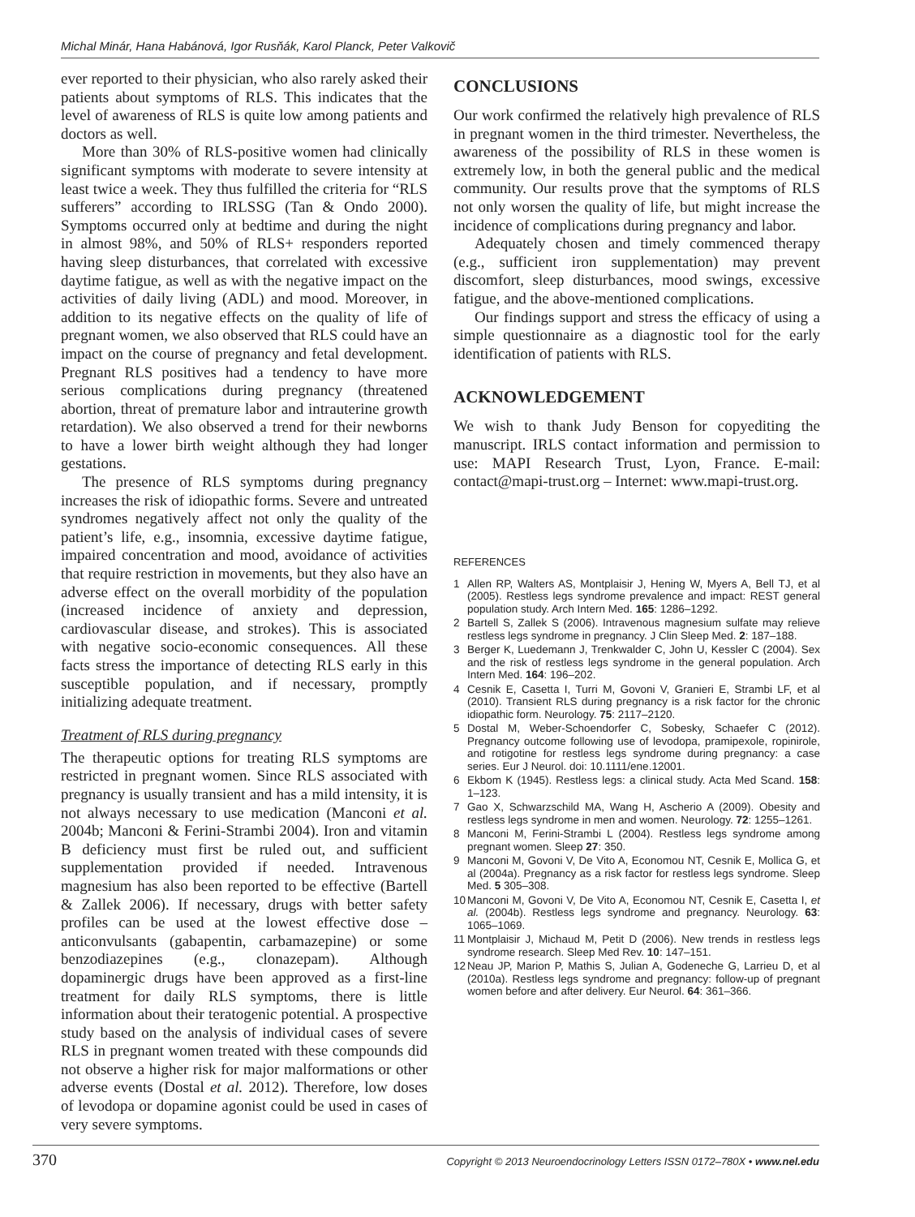Michal Minár, Hana Habánová, Igor Rusňák, Karol Planck, Peter Valkovič
ever reported to their physician, who also rarely asked their patients about symptoms of RLS. This indicates that the level of awareness of RLS is quite low among patients and doctors as well.
More than 30% of RLS-positive women had clinically significant symptoms with moderate to severe intensity at least twice a week. They thus fulfilled the criteria for “RLS sufferers” according to IRLSSG (Tan & Ondo 2000). Symptoms occurred only at bedtime and during the night in almost 98%, and 50% of RLS+ responders reported having sleep disturbances, that correlated with excessive daytime fatigue, as well as with the negative impact on the activities of daily living (ADL) and mood. Moreover, in addition to its negative effects on the quality of life of pregnant women, we also observed that RLS could have an impact on the course of pregnancy and fetal development. Pregnant RLS positives had a tendency to have more serious complications during pregnancy (threatened abortion, threat of premature labor and intrauterine growth retardation). We also observed a trend for their newborns to have a lower birth weight although they had longer gestations.
The presence of RLS symptoms during pregnancy increases the risk of idiopathic forms. Severe and untreated syndromes negatively affect not only the quality of the patient’s life, e.g., insomnia, excessive daytime fatigue, impaired concentration and mood, avoidance of activities that require restriction in movements, but they also have an adverse effect on the overall morbidity of the population (increased incidence of anxiety and depression, cardiovascular disease, and strokes). This is associated with negative socio-economic consequences. All these facts stress the importance of detecting RLS early in this susceptible population, and if necessary, promptly initializing adequate treatment.
Treatment of RLS during pregnancy
The therapeutic options for treating RLS symptoms are restricted in pregnant women. Since RLS associated with pregnancy is usually transient and has a mild intensity, it is not always necessary to use medication (Manconi et al. 2004b; Manconi & Ferini-Strambi 2004). Iron and vitamin B deficiency must first be ruled out, and sufficient supplementation provided if needed. Intravenous magnesium has also been reported to be effective (Bartell & Zallek 2006). If necessary, drugs with better safety profiles can be used at the lowest effective dose – anticonvulsants (gabapentin, carbamazepine) or some benzodiazepines (e.g., clonazepam). Although dopaminergic drugs have been approved as a first-line treatment for daily RLS symptoms, there is little information about their teratogenic potential. A prospective study based on the analysis of individual cases of severe RLS in pregnant women treated with these compounds did not observe a higher risk for major malformations or other adverse events (Dostal et al. 2012). Therefore, low doses of levodopa or dopamine agonist could be used in cases of very severe symptoms.
CONCLUSIONS
Our work confirmed the relatively high prevalence of RLS in pregnant women in the third trimester. Nevertheless, the awareness of the possibility of RLS in these women is extremely low, in both the general public and the medical community. Our results prove that the symptoms of RLS not only worsen the quality of life, but might increase the incidence of complications during pregnancy and labor.
Adequately chosen and timely commenced therapy (e.g., sufficient iron supplementation) may prevent discomfort, sleep disturbances, mood swings, excessive fatigue, and the above-mentioned complications.
Our findings support and stress the efficacy of using a simple questionnaire as a diagnostic tool for the early identification of patients with RLS.
ACKNOWLEDGEMENT
We wish to thank Judy Benson for copyediting the manuscript. IRLS contact information and permission to use: MAPI Research Trust, Lyon, France. E-mail: contact@mapi-trust.org – Internet: www.mapi-trust.org.
REFERENCES
1 Allen RP, Walters AS, Montplaisir J, Hening W, Myers A, Bell TJ, et al (2005). Restless legs syndrome prevalence and impact: REST general population study. Arch Intern Med. 165: 1286–1292.
2 Bartell S, Zallek S (2006). Intravenous magnesium sulfate may relieve restless legs syndrome in pregnancy. J Clin Sleep Med. 2: 187–188.
3 Berger K, Luedemann J, Trenkwalder C, John U, Kessler C (2004). Sex and the risk of restless legs syndrome in the general population. Arch Intern Med. 164: 196–202.
4 Cesnik E, Casetta I, Turri M, Govoni V, Granieri E, Strambi LF, et al (2010). Transient RLS during pregnancy is a risk factor for the chronic idiopathic form. Neurology. 75: 2117–2120.
5 Dostal M, Weber-Schoendorfer C, Sobesky, Schaefer C (2012). Pregnancy outcome following use of levodopa, pramipexole, ropinirole, and rotigotine for restless legs syndrome during pregnancy: a case series. Eur J Neurol. doi: 10.1111/ene.12001.
6 Ekbom K (1945). Restless legs: a clinical study. Acta Med Scand. 158: 1–123.
7 Gao X, Schwarzschild MA, Wang H, Ascherio A (2009). Obesity and restless legs syndrome in men and women. Neurology. 72: 1255–1261.
8 Manconi M, Ferini-Strambi L (2004). Restless legs syndrome among pregnant women. Sleep 27: 350.
9 Manconi M, Govoni V, De Vito A, Economou NT, Cesnik E, Mollica G, et al (2004a). Pregnancy as a risk factor for restless legs syndrome. Sleep Med. 5 305–308.
10 Manconi M, Govoni V, De Vito A, Economou NT, Cesnik E, Casetta I, et al. (2004b). Restless legs syndrome and pregnancy. Neurology. 63: 1065–1069.
11 Montplaisir J, Michaud M, Petit D (2006). New trends in restless legs syndrome research. Sleep Med Rev. 10: 147–151.
12 Neau JP, Marion P, Mathis S, Julian A, Godeneche G, Larrieu D, et al (2010a). Restless legs syndrome and pregnancy: follow-up of pregnant women before and after delivery. Eur Neurol. 64: 361–366.
370 Copyright © 2013 Neuroendocrinology Letters ISSN 0172–780X • www.nel.edu